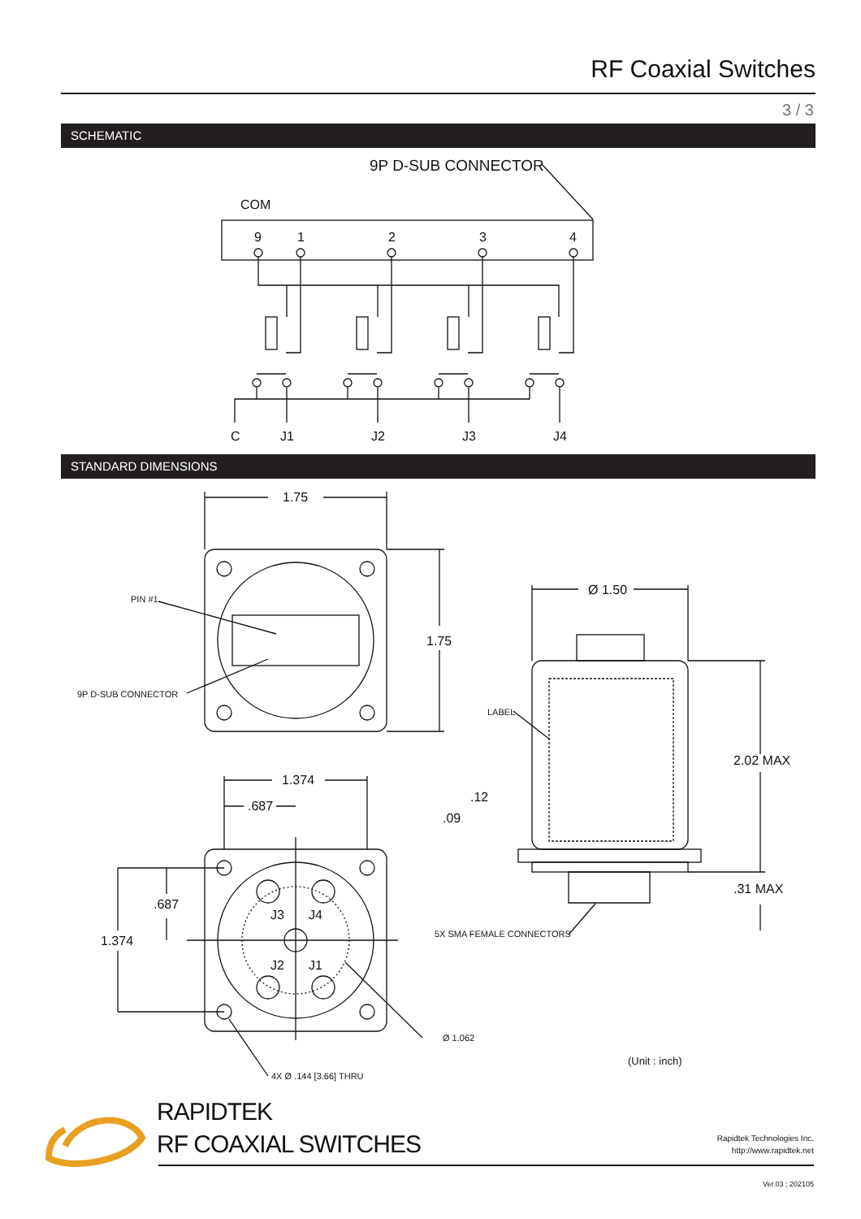RF Coaxial Switches
3 / 3
SCHEMATIC
STANDARD DIMENSIONS
9P D-SUB CONNECTOR
COM
9
1
2
3
4
C
J1
J2
J3
J4
1.75
1.75
Ø 1.50
2.02 MAX
.31 MAX
1.374
.687
.687
1.374
.12
.09
J3
J4
J2
J1
PIN #1
9P D-SUB CONNECTOR
LABEL
5X SMA FEMALE CONNECTORS
Ø 1.062
4X Ø .144 [3.66] THRU
(Unit : inch)
RAPIDTEK
RF COAXIAL SWITCHES
Rapidtek Technologies Inc.
http://www.rapidtek.net
Ver.03 ; 202105